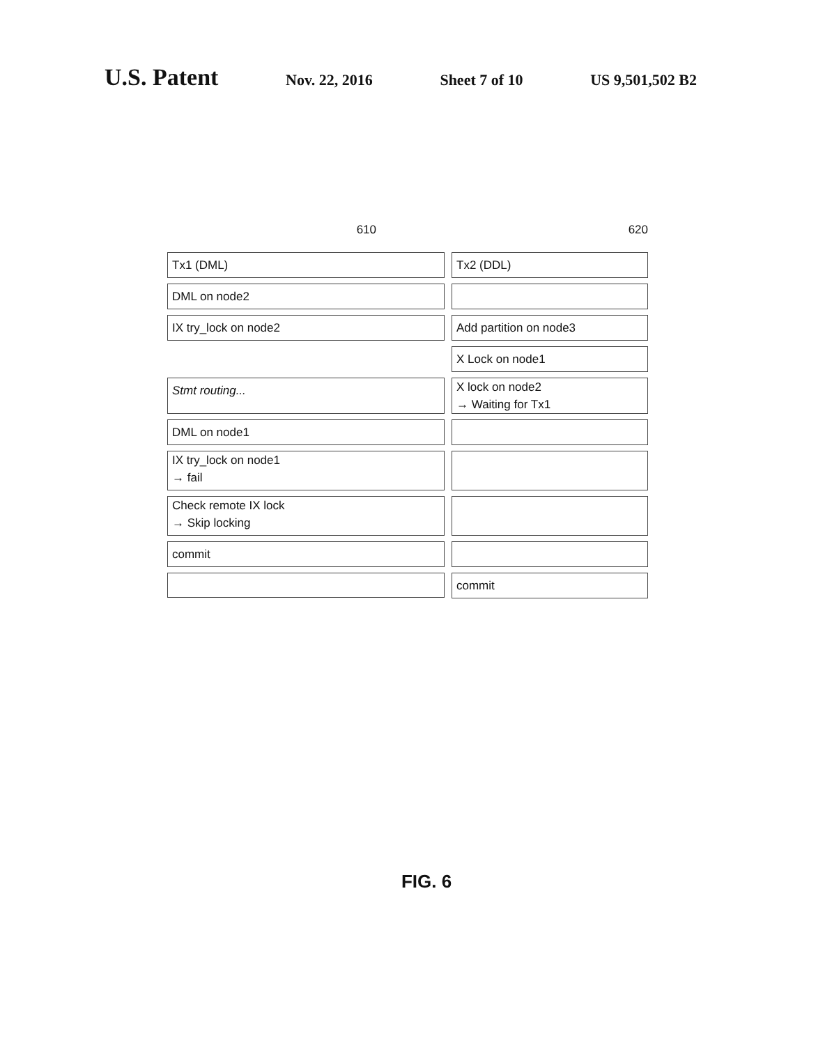U.S. Patent Nov. 22, 2016 Sheet 7 of 10 US 9,501,502 B2
610 620
Tx1 (DML) Tx2 (DDL)
DML on node2
IX try_lock on node2 Add partition on node3
X Lock on node1
Stmt routing...
X lock on node2
→ Waiting for Tx1
DML on node1
IX try_lock on node1
→ fail
Check remote IX lock
→ Skip locking
commit
commit
FIG. 6